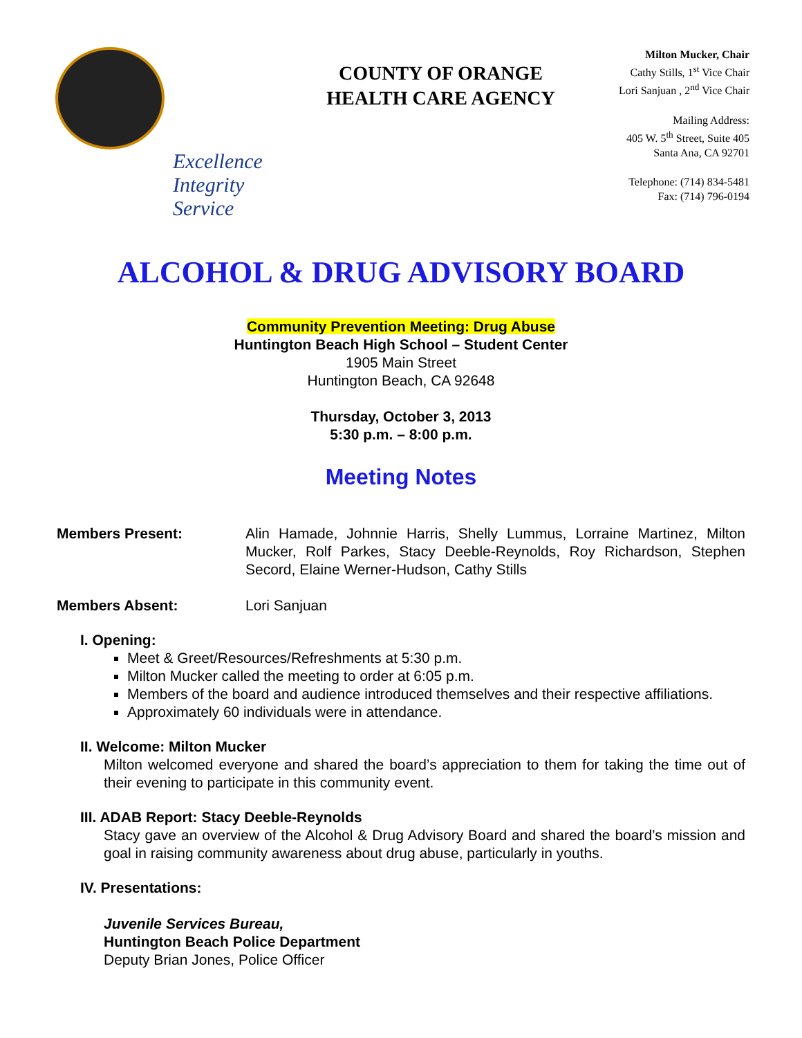Excellence
Integrity
Service
COUNTY OF ORANGE
HEALTH CARE AGENCY
Milton Mucker, Chair
Cathy Stills, 1<sup>st</sup> Vice Chair
Lori Sanjuan , 2<sup>nd</sup> Vice Chair
Mailing Address:
405 W. 5<sup>th</sup> Street, Suite 405
Santa Ana, CA 92701
Telephone: (714) 834-5481
Fax: (714) 796-0194
ALCOHOL & DRUG ADVISORY BOARD
Community Prevention Meeting: Drug Abuse
Huntington Beach High School – Student Center
1905 Main Street
Huntington Beach, CA 92648
Thursday, October 3, 2013
5:30 p.m. – 8:00 p.m.
Meeting Notes
Members Present: Alin Hamade, Johnnie Harris, Shelly Lummus, Lorraine Martinez, Milton Mucker, Rolf Parkes, Stacy Deeble-Reynolds, Roy Richardson, Stephen Secord, Elaine Werner-Hudson, Cathy Stills
Members Absent: Lori Sanjuan
I. Opening:
Meet & Greet/Resources/Refreshments at 5:30 p.m.
Milton Mucker called the meeting to order at 6:05 p.m.
Members of the board and audience introduced themselves and their respective affiliations.
Approximately 60 individuals were in attendance.
II. Welcome: Milton Mucker
Milton welcomed everyone and shared the board’s appreciation to them for taking the time out of their evening to participate in this community event.
III. ADAB Report: Stacy Deeble-Reynolds
Stacy gave an overview of the Alcohol & Drug Advisory Board and shared the board’s mission and goal in raising community awareness about drug abuse, particularly in youths.
IV. Presentations:
Juvenile Services Bureau,
Huntington Beach Police Department
Deputy Brian Jones, Police Officer